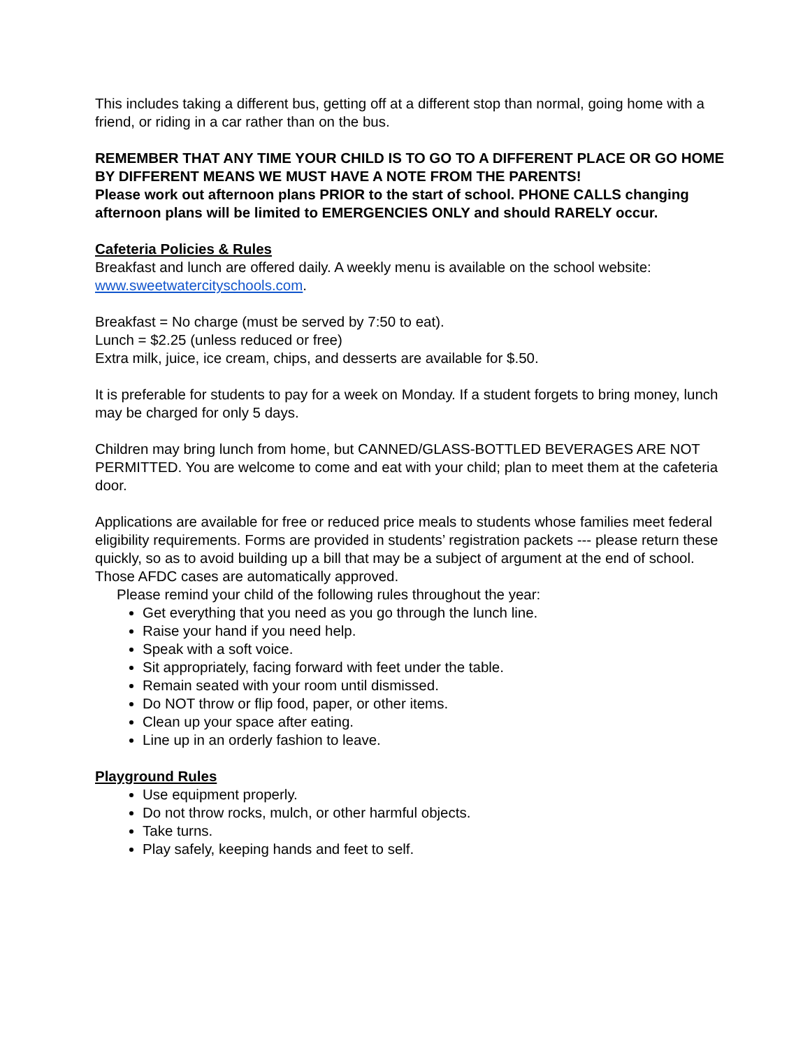This includes taking a different bus, getting off at a different stop than normal, going home with a friend, or riding in a car rather than on the bus.
REMEMBER THAT ANY TIME YOUR CHILD IS TO GO TO A DIFFERENT PLACE OR GO HOME BY DIFFERENT MEANS WE MUST HAVE A NOTE FROM THE PARENTS!
Please work out afternoon plans PRIOR to the start of school. PHONE CALLS changing afternoon plans will be limited to EMERGENCIES ONLY and should RARELY occur.
Cafeteria Policies & Rules
Breakfast and lunch are offered daily. A weekly menu is available on the school website: www.sweetwatercityschools.com.
Breakfast = No charge (must be served by 7:50 to eat).
Lunch = $2.25 (unless reduced or free)
Extra milk, juice, ice cream, chips, and desserts are available for $.50.
It is preferable for students to pay for a week on Monday. If a student forgets to bring money, lunch may be charged for only 5 days.
Children may bring lunch from home, but CANNED/GLASS-BOTTLED BEVERAGES ARE NOT PERMITTED. You are welcome to come and eat with your child; plan to meet them at the cafeteria door.
Applications are available for free or reduced price meals to students whose families meet federal eligibility requirements. Forms are provided in students’ registration packets --- please return these quickly, so as to avoid building up a bill that may be a subject of argument at the end of school. Those AFDC cases are automatically approved.
Please remind your child of the following rules throughout the year:
Get everything that you need as you go through the lunch line.
Raise your hand if you need help.
Speak with a soft voice.
Sit appropriately, facing forward with feet under the table.
Remain seated with your room until dismissed.
Do NOT throw or flip food, paper, or other items.
Clean up your space after eating.
Line up in an orderly fashion to leave.
Playground Rules
Use equipment properly.
Do not throw rocks, mulch, or other harmful objects.
Take turns.
Play safely, keeping hands and feet to self.